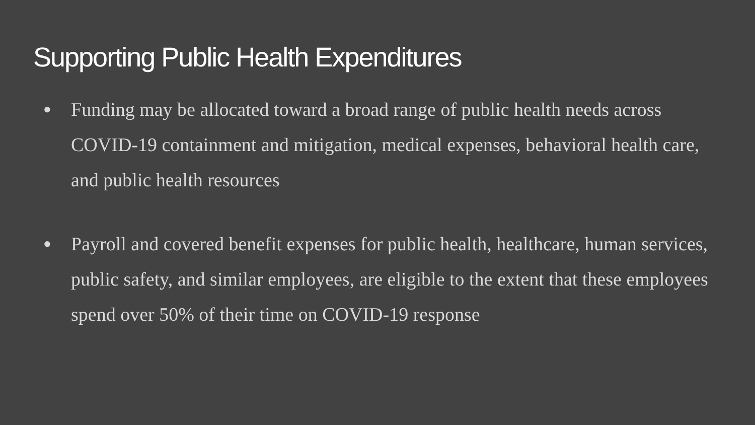Supporting Public Health Expenditures
● Funding may be allocated toward a broad range of public health needs across COVID-19 containment and mitigation, medical expenses, behavioral health care, and public health resources
● Payroll and covered benefit expenses for public health, healthcare, human services, public safety, and similar employees, are eligible to the extent that these employees spend over 50% of their time on COVID-19 response